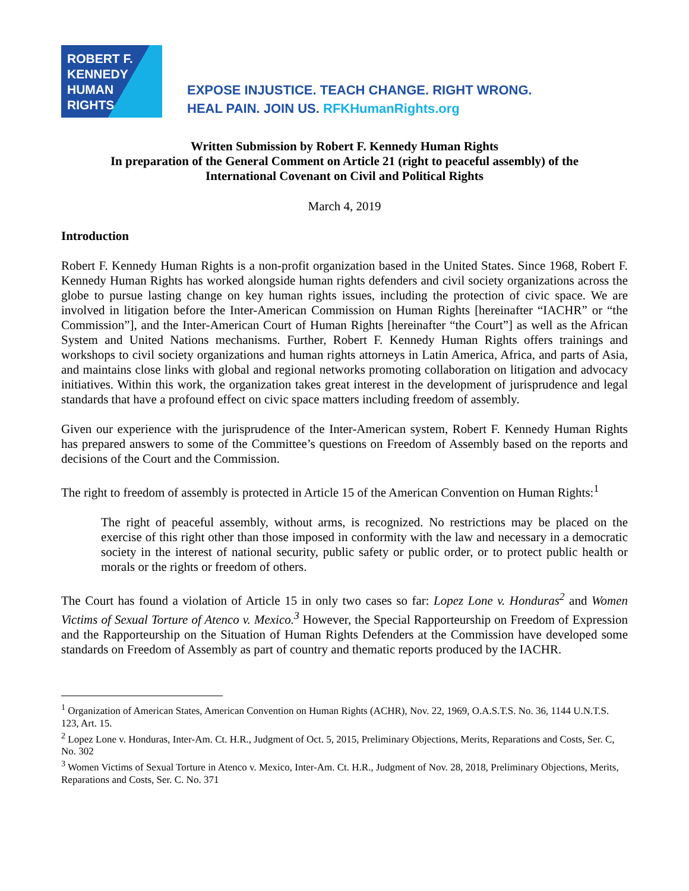ROBERT F.
KENNEDY
HUMAN
RIGHTS
EXPOSE INJUSTICE. TEACH CHANGE. RIGHT WRONG.
HEAL PAIN. JOIN US. RFKHumanRights.org
Written Submission by Robert F. Kennedy Human Rights
In preparation of the General Comment on Article 21 (right to peaceful assembly) of the
International Covenant on Civil and Political Rights
March 4, 2019
Introduction
Robert F. Kennedy Human Rights is a non-profit organization based in the United States. Since 1968, Robert F. Kennedy Human Rights has worked alongside human rights defenders and civil society organizations across the globe to pursue lasting change on key human rights issues, including the protection of civic space. We are involved in litigation before the Inter-American Commission on Human Rights [hereinafter “IACHR” or “the Commission”], and the Inter-American Court of Human Rights [hereinafter “the Court”] as well as the African System and United Nations mechanisms. Further, Robert F. Kennedy Human Rights offers trainings and workshops to civil society organizations and human rights attorneys in Latin America, Africa, and parts of Asia, and maintains close links with global and regional networks promoting collaboration on litigation and advocacy initiatives. Within this work, the organization takes great interest in the development of jurisprudence and legal standards that have a profound effect on civic space matters including freedom of assembly.
Given our experience with the jurisprudence of the Inter-American system, Robert F. Kennedy Human Rights has prepared answers to some of the Committee’s questions on Freedom of Assembly based on the reports and decisions of the Court and the Commission.
The right to freedom of assembly is protected in Article 15 of the American Convention on Human Rights:<sup>1</sup>
The right of peaceful assembly, without arms, is recognized. No restrictions may be placed on the exercise of this right other than those imposed in conformity with the law and necessary in a democratic society in the interest of national security, public safety or public order, or to protect public health or morals or the rights or freedom of others.
The Court has found a violation of Article 15 in only two cases so far: Lopez Lone v. Honduras<sup>2</sup> and Women Victims of Sexual Torture of Atenco v. Mexico.<sup>3</sup> However, the Special Rapporteurship on Freedom of Expression and the Rapporteurship on the Situation of Human Rights Defenders at the Commission have developed some standards on Freedom of Assembly as part of country and thematic reports produced by the IACHR.
<sup>1</sup> Organization of American States, American Convention on Human Rights (ACHR), Nov. 22, 1969, O.A.S.T.S. No. 36, 1144 U.N.T.S. 123, Art. 15.
<sup>2</sup> Lopez Lone v. Honduras, Inter-Am. Ct. H.R., Judgment of Oct. 5, 2015, Preliminary Objections, Merits, Reparations and Costs, Ser. C, No. 302
<sup>3</sup> Women Victims of Sexual Torture in Atenco v. Mexico, Inter-Am. Ct. H.R., Judgment of Nov. 28, 2018, Preliminary Objections, Merits, Reparations and Costs, Ser. C. No. 371